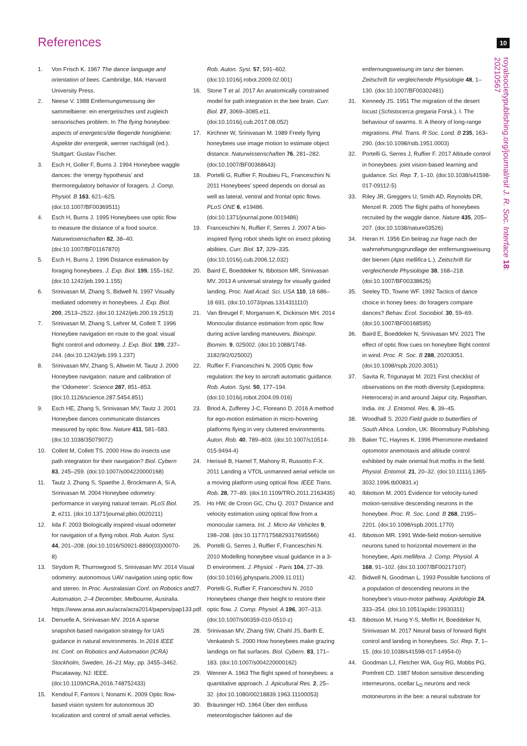References 10
royalsocietypublishing.org/journal/rsif J. R. Soc. Interface 18: 20210567
1. Von Frisch K. 1967 The dance language and orientation of bees. Cambridge, MA: Harvard University Press.
2. Neese V. 1988 Entfernungsmessung der sammelbiene: ein energetisches und zugleich sensorisches problem. In The flying honeybee: aspects of energetics/die fliegende honigbiene: Aspekte der energetik, werner nachtigall (ed.). Stuttgart: Gustav Fischer.
3. Esch H, Goller F, Burns J. 1994 Honeybee waggle dances: the ‘energy hypothesis’ and thermoregulatory behavior of foragers. J. Comp. Physiol. B 163, 621–625. (doi:10.1007/BF00369511)
4. Esch H, Burns J. 1995 Honeybees use optic flow to measure the distance of a food source. Naturwissenschaften 82, 38–40. (doi:10.1007/BF01167870)
5. Esch H, Burns J. 1996 Distance estimation by foraging honeybees. J. Exp. Biol. 199, 155–162. (doi:10.1242/jeb.199.1.155)
6. Srinivasan M, Zhang S, Bidwell N. 1997 Visually mediated odometry in honeybees. J. Exp. Biol. 200, 2513–2522. (doi:10.1242/jeb.200.19.2513)
7. Srinivasan M, Zhang S, Lehrer M, Collett T. 1996 Honeybee navigation en route to the goal: visual flight control and odometry. J. Exp. Biol. 199, 237–244. (doi:10.1242/jeb.199.1.237)
8. Srinivasan MV, Zhang S, Altwein M, Tautz J. 2000 Honeybee navigation: nature and calibration of the ‘Odometer’. Science 287, 851–853. (doi:10.1126/science.287.5454.851)
9. Esch HE, Zhang S, Srinivasan MV, Tautz J. 2001 Honeybee dances communicate distances measured by optic flow. Nature 411, 581–583. (doi:10.1038/35079072)
10. Collett M, Collett TS. 2000 How do insects use path integration for their navigation? Biol. Cybern 83, 245–259. (doi:10.1007/s004220000168)
11. Tautz J, Zhang S, Spaethe J, Brockmann A, Si A, Srinivasan M. 2004 Honeybee odometry: performance in varying natural terrain. PLoS Biol. 2, e211. (doi:10.1371/journal.pbio.0020211)
12. Iida F. 2003 Biologically inspired visual odometer for navigation of a flying robot. Rob. Auton. Syst. 44, 201–208. (doi:10.1016/S0921-8890(03)00070-8)
13. Strydom R, Thurrowgood S, Srinivasan MV. 2014 Visual odometry: autonomous UAV navigation using optic flow and stereo. In Proc. Australasian Conf. on Robotics and Automation, 2–4 December, Melbourne, Australia. https://www.araa.asn.au/acra/acra2014/papers/pap133.pdf.
14. Denuelle A, Srinivasan MV. 2016 A sparse snapshot-based navigation strategy for UAS guidance in natural environments. In 2016 IEEE Int. Conf. on Robotics and Automation (ICRA) Stockholm, Sweden, 16–21 May, pp. 3455–3462. Piscataway, NJ: IEEE. (doi:10.1109/ICRA.2016.748752433)
15. Kendoul F, Fantoni I, Nonami K. 2009 Optic flow-based vision system for autonomous 3D localization and control of small aerial vehicles. Rob. Auton. Syst. 57, 591–602. (doi:10.1016/j.robot.2009.02.001)
16. Stone T et al. 2017 An anatomically constrained model for path integration in the bee brain. Curr. Biol. 27, 3069–3085.e11. (doi:10.1016/j.cub.2017.08.052)
17. Kirchner W, Srinivasan M. 1989 Freely flying honeybees use image motion to estimate object distance. Naturwissenschaften 76, 281–282. (doi:10.1007/BF00368643)
18. Portelli G, Ruffier F, Roubieu FL, Franceschini N. 2011 Honeybees’ speed depends on dorsal as well as lateral, ventral and frontal optic flows. PLoS ONE 6, e19486. (doi:10.1371/journal.pone.0019486)
19. Franceschini N, Ruffier F, Serres J. 2007 A bio-inspired flying robot sheds light on insect piloting abilities. Curr. Biol. 17, 329–335. (doi:10.1016/j.cub.2006.12.032)
20. Baird E, Boeddeker N, Ibbotson MR, Srinivasan MV. 2013 A universal strategy for visually guided landing. Proc. Natl Acad. Sci. USA 110, 18 686–18 691. (doi:10.1073/pnas.1314311110)
21. Van Breugel F, Morgansen K, Dickinson MH. 2014 Monocular distance estimation from optic flow during active landing maneuvers. Bioinspir. Biomim. 9, 025002. (doi:10.1088/1748-3182/9/2/025002)
22. Ruffier F, Franceschini N. 2005 Optic flow regulation: the key to aircraft automatic guidance. Rob. Auton. Syst. 50, 177–194. (doi:10.1016/j.robot.2004.09.016)
23. Briod A, Zufferey J-C, Floreano D. 2016 A method for ego-motion estimation in micro-hovering platforms flying in very cluttered environments. Auton. Rob. 40, 789–803. (doi:10.1007/s10514-015-9494-4)
24. Herissé B, Hamel T, Mahony R, Russotto F-X. 2011 Landing a VTOL unmanned aerial vehicle on a moving platform using optical flow. IEEE Trans. Rob. 28, 77–89. (doi:10.1109/TRO.2011.2163435)
25. Ho HW, de Croon GC, Chu Q. 2017 Distance and velocity estimation using optical flow from a monocular camera. Int. J. Micro Air Vehicles 9, 198–208. (doi:10.1177/1756829317695566)
26. Portelli G, Serres J, Ruffier F, Franceschini N. 2010 Modelling honeybee visual guidance in a 3-D environment. J. Physiol. - Paris 104, 27–39. (doi:10.1016/j.jphysparis.2009.11.011)
27. Portelli G, Ruffier F, Franceschini N. 2010 Honeybees change their height to restore their optic flow. J. Comp. Physiol. A 196, 307–313. (doi:10.1007/s00359-010-0510-z)
28. Srinivasan MV, Zhang SW, Chahl JS, Barth E, Venkatesh S. 2000 How honeybees make grazing landings on flat surfaces. Biol. Cybern. 83, 171–183. (doi:10.1007/s004220000162)
29. Wenner A. 1963 The flight speed of honeybees: a quantitative approach. J. Apicultural Res. 2, 25–32. (doi:10.1080/00218839.1963.11100053)
30. Bräuninger HD. 1964 Über den einfluss meteorologischer faktoren auf die entfernungsweisung im tanz der bienen. Zeitschrift für vergleichende Physiologie 48, 1–130. (doi:10.1007/BF00302481)
31. Kennedy JS. 1951 The migration of the desert locust (Schistocerca gregaria Forsk.). I. The behaviour of swarms. II. A theory of long-range migrations. Phil. Trans. R Soc. Lond. B 235, 163–290. (doi:10.1098/rstb.1951.0003)
32. Portelli G, Serres J, Ruffier F. 2017 Altitude control in honeybees: joint vision-based learning and guidance. Sci. Rep. 7, 1–10. (doi:10.1038/s41598-017-09112-5)
33. Riley JR, Greggers U, Smith AD, Reynolds DR, Menzel R. 2005 The flight paths of honeybees recruited by the waggle dance. Nature 435, 205–207. (doi:10.1038/nature03526)
34. Heran H. 1956 Ein beitrag zur frage nach der wahrnehmungsgrundlage der entfernungsweisung der bienen (Apis mellifica L.). Zeitschrift für vergleichende Physiologie 38, 168–218. (doi:10.1007/BF00338625)
35. Seeley TD, Towne WF. 1992 Tactics of dance choice in honey bees: do foragers compare dances? Behav. Ecol. Sociobiol. 30, 59–69. (doi:10.1007/BF00168595)
36. Baird E, Boeddeker N, Srinivasan MV. 2021 The effect of optic flow cues on honeybee flight control in wind. Proc. R. Soc. B 288, 20203051. (doi:10.1098/rspb.2020.3051)
37. Savita R, Trigunayat M. 2021 First checklist of observations on the moth diversity (Lepidoptera: Heterocera) in and around Jaipur city, Rajasthan, India. Int. J. Entomol. Res. 6, 39–45.
38. Woodhall S. 2020 Field guide to butterflies of South Africa. London, UK: Bloomsbury Publishing.
39. Baker TC, Haynes K. 1996 Pheromone-mediated optomotor anemotaxis and altitude control exhibited by male oriental fruit moths in the field. Physiol. Entomol. 21, 20–32. (doi:10.1111/j.1365-3032.1996.tb00831.x)
40. Ibbotson M. 2001 Evidence for velocity-tuned motion-sensitive descending neurons in the honeybee. Proc. R. Soc. Lond. B 268, 2195–2201. (doi:10.1098/rspb.2001.1770)
41. Ibbotson MR. 1991 Wide-field motion-sensitive neurons tuned to horizontal movement in the honeybee, Apis mellifera. J. Comp. Physiol. A 168, 91–102. (doi:10.1007/BF00217107)
42. Bidwell N, Goodman L. 1993 Possible functions of a population of descending neurons in the honeybee’s visuo-motor pathway. Apidologie 24, 333–354. (doi:10.1051/apido:19930311)
43. Ibbotson M, Hung Y-S, Meffin H, Boeddeker N, Srinivasan M. 2017 Neural basis of forward flight control and landing in honeybees. Sci. Rep. 7, 1–15. (doi:10.1038/s41598-017-14954-0)
44. Goodman LJ, Fletcher WA, Guy RG, Mobbs PG, Pomfrett CD. 1987 Motion sensitive descending interneurons, ocellar L<sub>D</sub> neurons and neck motoneurons in the bee: a neural substrate for